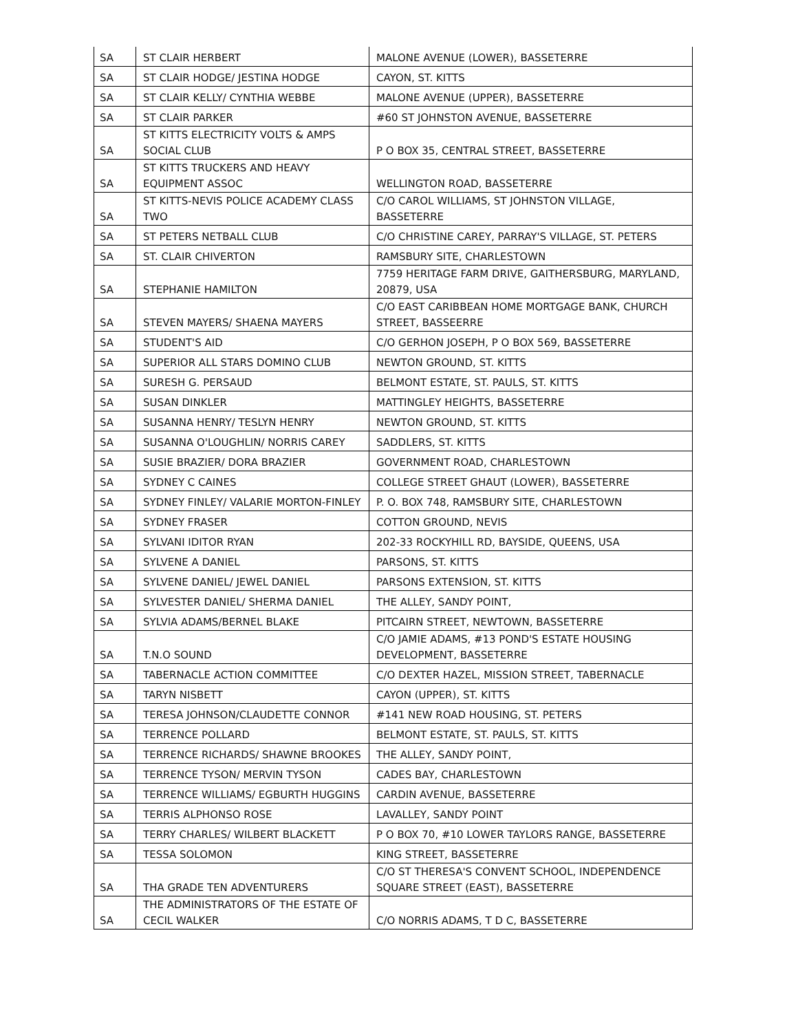| SA | ST CLAIR HERBERT | MALONE AVENUE (LOWER), BASSETERRE |
| SA | ST CLAIR HODGE/ JESTINA HODGE | CAYON, ST. KITTS |
| SA | ST CLAIR KELLY/ CYNTHIA WEBBE | MALONE AVENUE (UPPER), BASSETERRE |
| SA | ST CLAIR PARKER | #60 ST JOHNSTON AVENUE, BASSETERRE |
| SA | ST KITTS ELECTRICITY VOLTS & AMPS SOCIAL CLUB | P O BOX 35, CENTRAL STREET, BASSETERRE |
| SA | ST KITTS TRUCKERS AND HEAVY EQUIPMENT ASSOC | WELLINGTON ROAD, BASSETERRE |
| SA | ST KITTS-NEVIS POLICE ACADEMY CLASS TWO | C/O CAROL WILLIAMS, ST JOHNSTON VILLAGE, BASSETERRE |
| SA | ST PETERS NETBALL CLUB | C/O CHRISTINE CAREY, PARRAY'S VILLAGE, ST. PETERS |
| SA | ST. CLAIR CHIVERTON | RAMSBURY SITE, CHARLESTOWN |
| SA | STEPHANIE HAMILTON | 7759 HERITAGE FARM DRIVE, GAITHERSBURG, MARYLAND, 20879, USA |
| SA | STEVEN MAYERS/ SHAENA MAYERS | C/O EAST CARIBBEAN HOME MORTGAGE BANK, CHURCH STREET, BASSEERRE |
| SA | STUDENT'S AID | C/O GERHON JOSEPH, P O BOX 569, BASSETERRE |
| SA | SUPERIOR ALL STARS DOMINO CLUB | NEWTON GROUND, ST. KITTS |
| SA | SURESH G. PERSAUD | BELMONT ESTATE, ST. PAULS, ST. KITTS |
| SA | SUSAN DINKLER | MATTINGLEY HEIGHTS, BASSETERRE |
| SA | SUSANNA HENRY/ TESLYN HENRY | NEWTON GROUND, ST. KITTS |
| SA | SUSANNA O'LOUGHLIN/ NORRIS CAREY | SADDLERS, ST. KITTS |
| SA | SUSIE BRAZIER/ DORA BRAZIER | GOVERNMENT ROAD, CHARLESTOWN |
| SA | SYDNEY C CAINES | COLLEGE STREET GHAUT (LOWER), BASSETERRE |
| SA | SYDNEY FINLEY/ VALARIE MORTON-FINLEY | P. O. BOX 748, RAMSBURY SITE, CHARLESTOWN |
| SA | SYDNEY FRASER | COTTON GROUND, NEVIS |
| SA | SYLVANI IDITOR RYAN | 202-33 ROCKYHILL RD, BAYSIDE, QUEENS, USA |
| SA | SYLVENE A DANIEL | PARSONS, ST. KITTS |
| SA | SYLVENE DANIEL/ JEWEL DANIEL | PARSONS EXTENSION, ST. KITTS |
| SA | SYLVESTER DANIEL/ SHERMA DANIEL | THE ALLEY, SANDY POINT, |
| SA | SYLVIA ADAMS/BERNEL BLAKE | PITCAIRN STREET, NEWTOWN, BASSETERRE |
| SA | T.N.O SOUND | C/O JAMIE ADAMS, #13 POND'S ESTATE HOUSING DEVELOPMENT, BASSETERRE |
| SA | TABERNACLE ACTION COMMITTEE | C/O DEXTER HAZEL, MISSION STREET, TABERNACLE |
| SA | TARYN NISBETT | CAYON (UPPER), ST. KITTS |
| SA | TERESA JOHNSON/CLAUDETTE CONNOR | #141 NEW ROAD HOUSING, ST. PETERS |
| SA | TERRENCE POLLARD | BELMONT ESTATE, ST. PAULS, ST. KITTS |
| SA | TERRENCE RICHARDS/ SHAWNE BROOKES | THE ALLEY, SANDY POINT, |
| SA | TERRENCE TYSON/ MERVIN TYSON | CADES BAY, CHARLESTOWN |
| SA | TERRENCE WILLIAMS/ EGBURTH HUGGINS | CARDIN AVENUE, BASSETERRE |
| SA | TERRIS ALPHONSO ROSE | LAVALLEY, SANDY POINT |
| SA | TERRY CHARLES/ WILBERT BLACKETT | P O BOX 70, #10 LOWER TAYLORS RANGE, BASSETERRE |
| SA | TESSA SOLOMON | KING STREET, BASSETERRE |
| SA | THA GRADE TEN ADVENTURERS | C/O ST THERESA'S CONVENT SCHOOL, INDEPENDENCE SQUARE STREET (EAST), BASSETERRE |
| SA | THE ADMINISTRATORS OF THE ESTATE OF CECIL WALKER | C/O NORRIS ADAMS, T D C, BASSETERRE |